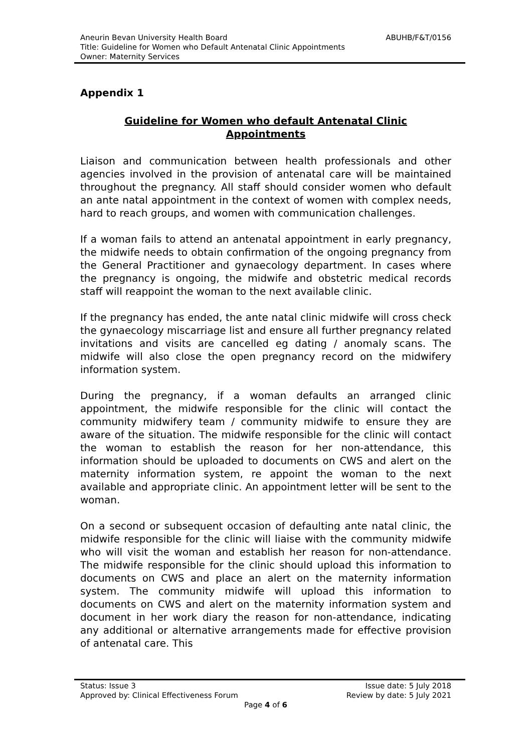ABUHB/F&T/0156 Aneurin Bevan University Health Board
Title: Guideline for Women who Default Antenatal Clinic Appointments
Owner: Maternity Services
Appendix 1
Guideline for Women who default Antenatal Clinic Appointments
Liaison and communication between health professionals and other agencies involved in the provision of antenatal care will be maintained throughout the pregnancy. All staff should consider women who default an ante natal appointment in the context of women with complex needs, hard to reach groups, and women with communication challenges.
If a woman fails to attend an antenatal appointment in early pregnancy, the midwife needs to obtain confirmation of the ongoing pregnancy from the General Practitioner and gynaecology department. In cases where the pregnancy is ongoing, the midwife and obstetric medical records staff will reappoint the woman to the next available clinic.
If the pregnancy has ended, the ante natal clinic midwife will cross check the gynaecology miscarriage list and ensure all further pregnancy related invitations and visits are cancelled eg dating / anomaly scans. The midwife will also close the open pregnancy record on the midwifery information system.
During the pregnancy, if a woman defaults an arranged clinic appointment, the midwife responsible for the clinic will contact the community midwifery team / community midwife to ensure they are aware of the situation. The midwife responsible for the clinic will contact the woman to establish the reason for her non-attendance, this information should be uploaded to documents on CWS and alert on the maternity information system, re appoint the woman to the next available and appropriate clinic. An appointment letter will be sent to the woman.
On a second or subsequent occasion of defaulting ante natal clinic, the midwife responsible for the clinic will liaise with the community midwife who will visit the woman and establish her reason for non-attendance. The midwife responsible for the clinic should upload this information to documents on CWS and place an alert on the maternity information system. The community midwife will upload this information to documents on CWS and alert on the maternity information system and document in her work diary the reason for non-attendance, indicating any additional or alternative arrangements made for effective provision of antenatal care. This
Status: Issue 3 Issue date: 5 July 2018
Approved by: Clinical Effectiveness Forum Review by date: 5 July 2021
Page 4 of 6